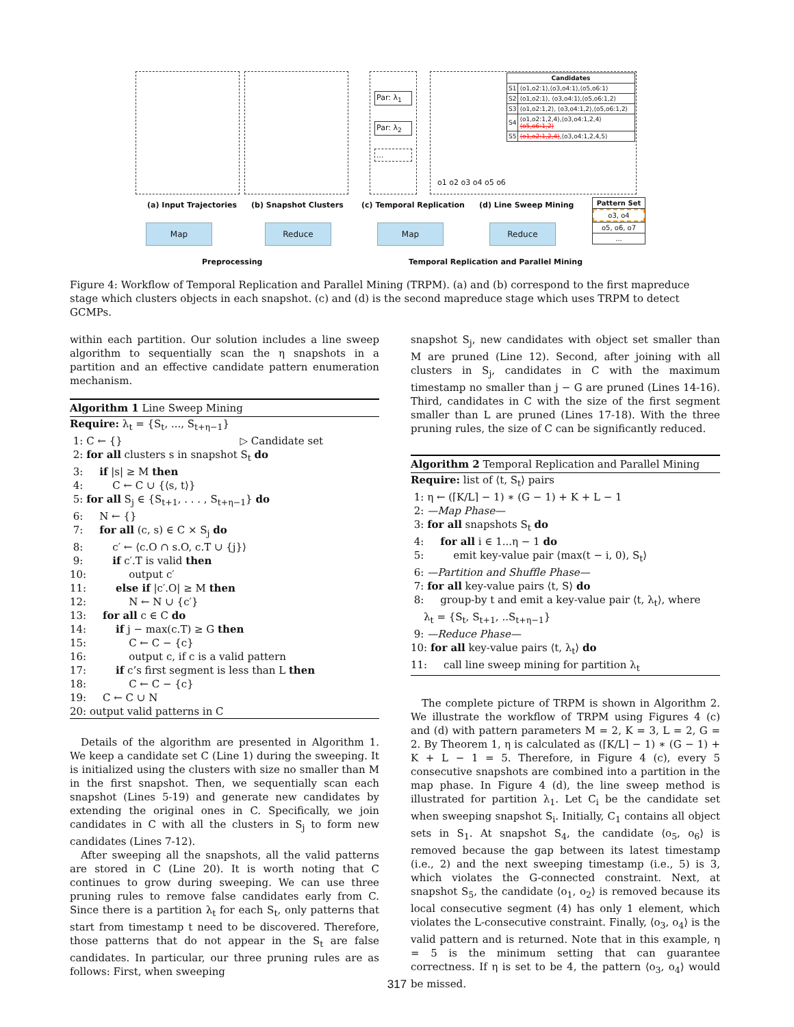Par: λ<sub>1</sub>
Par: λ<sub>2</sub>
...
o1 o2 o3 o4 o5 o6
| Candidates | |
| --- | --- |
| S1 | ⟨o1,o2:1⟩,⟨o3,o4:1⟩,⟨o5,o6:1⟩ |
| S2 | ⟨o1,o2:1⟩, ⟨o3,o4:1⟩,⟨o5,o6:1,2⟩ |
| S3 | ⟨o1,o2:1,2⟩, ⟨o3,o4:1,2⟩,⟨o5,o6:1,2⟩ |
| S4 | ⟨o1,o2:1,2,4⟩,⟨o3,o4:1,2,4⟩ ⟨o5,o6:1,2⟩ |
| S5 | ⟨o1,o2:1,2,4⟩ ,⟨o3,o4:1,2,4,5⟩ |
(a) Input Trajectories (b) Snapshot Clusters (c) Temporal Replication (d) Line Sweep Mining
Pattern Set
o3, o4
o5, o6, o7
...
Map Reduce Map Reduce
Preprocessing
Temporal Replication and Parallel Mining
Figure 4: Workflow of Temporal Replication and Parallel Mining (TRPM). (a) and (b) correspond to the first mapreduce stage which clusters objects in each snapshot. (c) and (d) is the second mapreduce stage which uses TRPM to detect GCMPs.
within each partition. Our solution includes a line sweep algorithm to sequentially scan the η snapshots in a partition and an effective candidate pattern enumeration mechanism.
Algorithm 1 Line Sweep Mining
Require: λ<sub>t</sub> = {S<sub>t</sub>, ..., S<sub>t+η−1</sub>} 1: C ← {} ▷ Candidate set 2: for all clusters s in snapshot S<sub>t</sub> do 3: if |s| ≥ M then 4: C ← C ∪ {⟨s, t⟩} 5: for all S<sub>j</sub> ∈ {S<sub>t+1</sub>, . . . , S<sub>t+η−1</sub>} do 6: N ← {} 7: for all (c, s) ∈ C × S<sub>j</sub> do 8: c′ ← ⟨c.O ∩ s.O, c.T ∪ {j}⟩ 9: if c′.T is valid then 10: output c′ 11: else if |c′.O| ≥ M then 12: N ← N ∪ {c′} 13: for all c ∈ C do 14: if j − max(c.T) ≥ G then 15: C ← C − {c} 16: output c, if c is a valid pattern 17: if c’s first segment is less than L then 18: C ← C − {c} 19: C ← C ∪ N 20: output valid patterns in C
Details of the algorithm are presented in Algorithm 1. We keep a candidate set C (Line 1) during the sweeping. It is initialized using the clusters with size no smaller than M in the first snapshot. Then, we sequentially scan each snapshot (Lines 5-19) and generate new candidates by extending the original ones in C. Specifically, we join candidates in C with all the clusters in S<sub>j</sub> to form new candidates (Lines 7-12).
After sweeping all the snapshots, all the valid patterns are stored in C (Line 20). It is worth noting that C continues to grow during sweeping. We can use three pruning rules to remove false candidates early from C. Since there is a partition λ<sub>t</sub> for each S<sub>t</sub>, only patterns that start from timestamp t need to be discovered. Therefore, those patterns that do not appear in the S<sub>t</sub> are false candidates. In particular, our three pruning rules are as follows: First, when sweeping
snapshot S<sub>j</sub>, new candidates with object set smaller than M are pruned (Line 12). Second, after joining with all clusters in S<sub>j</sub>, candidates in C with the maximum timestamp no smaller than j − G are pruned (Lines 14-16). Third, candidates in C with the size of the first segment smaller than L are pruned (Lines 17-18). With the three pruning rules, the size of C can be significantly reduced.
Algorithm 2 Temporal Replication and Parallel Mining
Require: list of ⟨t, S<sub>t</sub>⟩ pairs 1: η ← (⌈K/L⌉ − 1) ∗ (G − 1) + K + L − 1 2: —Map Phase— 3: for all snapshots S<sub>t</sub> do 4: for all i ∈ 1...η − 1 do 5: emit key-value pair ⟨max(t − i, 0), S<sub>t</sub>⟩ 6: —Partition and Shuffle Phase— 7: for all key-value pairs ⟨t, S⟩ do 8: group-by t and emit a key-value pair ⟨t, λ<sub>t</sub>⟩, where λ<sub>t</sub> = {S<sub>t</sub>, S<sub>t+1</sub>, ..S<sub>t+η−1</sub>} 9: —Reduce Phase— 10: for all key-value pairs ⟨t, λ<sub>t</sub>⟩ do 11: call line sweep mining for partition λ<sub>t</sub>
The complete picture of TRPM is shown in Algorithm 2. We illustrate the workflow of TRPM using Figures 4 (c) and (d) with pattern parameters M = 2, K = 3, L = 2, G = 2. By Theorem 1, η is calculated as (⌈K/L⌉ − 1) ∗ (G − 1) + K + L − 1 = 5. Therefore, in Figure 4 (c), every 5 consecutive snapshots are combined into a partition in the map phase. In Figure 4 (d), the line sweep method is illustrated for partition λ<sub>1</sub>. Let C<sub>i</sub> be the candidate set when sweeping snapshot S<sub>i</sub>. Initially, C<sub>1</sub> contains all object sets in S<sub>1</sub>. At snapshot S<sub>4</sub>, the candidate ⟨o<sub>5</sub>, o<sub>6</sub>⟩ is removed because the gap between its latest timestamp (i.e., 2) and the next sweeping timestamp (i.e., 5) is 3, which violates the G-connected constraint. Next, at snapshot S<sub>5</sub>, the candidate ⟨o<sub>1</sub>, o<sub>2</sub>⟩ is removed because its local consecutive segment (4) has only 1 element, which violates the L-consecutive constraint. Finally, ⟨o<sub>3</sub>, o<sub>4</sub>⟩ is the valid pattern and is returned. Note that in this example, η = 5 is the minimum setting that can guarantee correctness. If η is set to be 4, the pattern ⟨o<sub>3</sub>, o<sub>4</sub>⟩ would be missed.
317